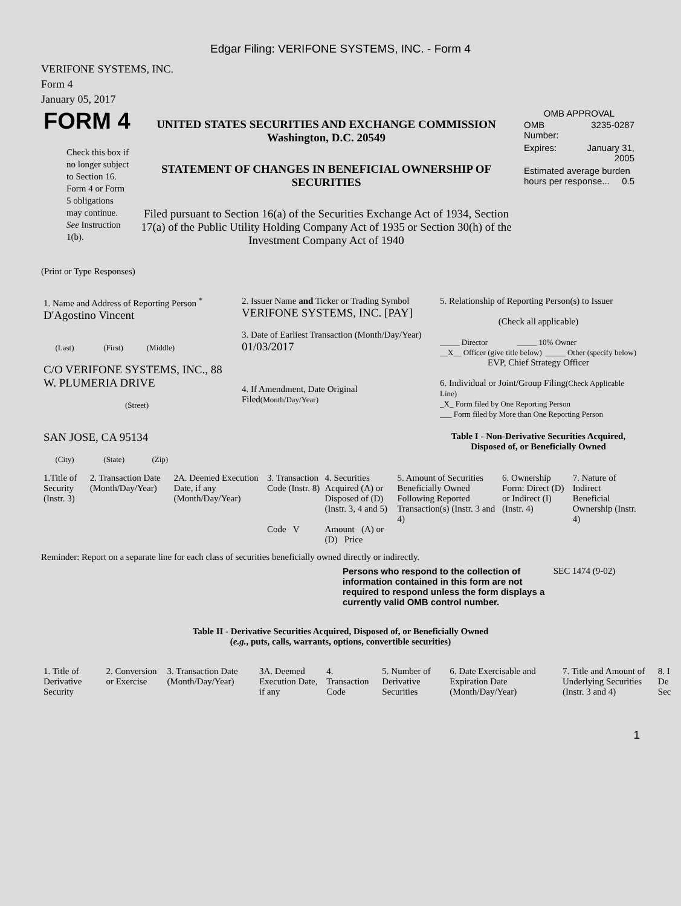Edgar Filing: VERIFONE SYSTEMS, INC. - Form 4
VERIFONE SYSTEMS, INC.
Form 4
January 05, 2017
| FORM 4 Check this box if no longer subject to Section 16. Form 4 or Form 5 obligations may continue. See Instruction 1(b). | UNITED STATES SECURITIES AND EXCHANGE COMMISSION Washington, D.C. 20549 STATEMENT OF CHANGES IN BENEFICIAL OWNERSHIP OF SECURITIES Filed pursuant to Section 16(a) of the Securities Exchange Act of 1934, Section 17(a) of the Public Utility Holding Company Act of 1935 or Section 30(h) of the Investment Company Act of 1940 | OMB APPROVAL / OMB Number: / 3235-0287 / / Expires: / January 31, 2005 / / Estimated average burden hours per response... 0.5 / / |
(Print or Type Responses)
| 1. Name and Address of Reporting Person <sup>*</sup> D'Agostino Vincent (Last) (First) (Middle) C/O VERIFONE SYSTEMS, INC., 88 W. PLUMERIA DRIVE (Street) SAN JOSE, CA 95134 (City) (State) (Zip) | 2. Issuer Name and Ticker or Trading Symbol VERIFONE SYSTEMS, INC. [PAY] 3. Date of Earliest Transaction (Month/Day/Year) 01/03/2017 4. If Amendment, Date Original Filed (Month/Day/Year) | 5. Relationship of Reporting Person(s) to Issuer (Check all applicable) _____ Director _____ 10% Owner __X__ Officer (give title below) _____ Other (specify below) EVP, Chief Strategy Officer 6. Individual or Joint/Group Filing (Check Applicable Line) _X_ Form filed by One Reporting Person ___ Form filed by More than One Reporting Person Table I - Non-Derivative Securities Acquired, Disposed of, or Beneficially Owned |
| 1.Title of Security (Instr. 3) | 2. Transaction Date (Month/Day/Year) | 2A. Deemed Execution Date, if any (Month/Day/Year) | 3. Transaction Code (Instr. 8) Code V | 4. Securities Acquired (A) or Disposed of (D) (Instr. 3, 4 and 5) Amount (A) or (D) Price | 5. Amount of Securities Beneficially Owned Following Reported Transaction(s) (Instr. 3 and 4) | 6. Ownership Form: Direct (D) or Indirect (I) (Instr. 4) | 7. Nature of Indirect Beneficial Ownership (Instr. 4) |
Reminder: Report on a separate line for each class of securities beneficially owned directly or indirectly.
| Persons who respond to the collection of information contained in this form are not required to respond unless the form displays a currently valid OMB control number. | SEC 1474 (9-02) |
Table II - Derivative Securities Acquired, Disposed of, or Beneficially Owned
(e.g., puts, calls, warrants, options, convertible securities)
| 1. Title of Derivative Security | 2. Conversion or Exercise | 3. Transaction Date (Month/Day/Year) | 3A. Deemed Execution Date, if any | 4. Transaction Code | 5. Number of Derivative Securities | 6. Date Exercisable and Expiration Date (Month/Day/Year) | 7. Title and Amount of Underlying Securities (Instr. 3 and 4) | 8. I De Sec |
1